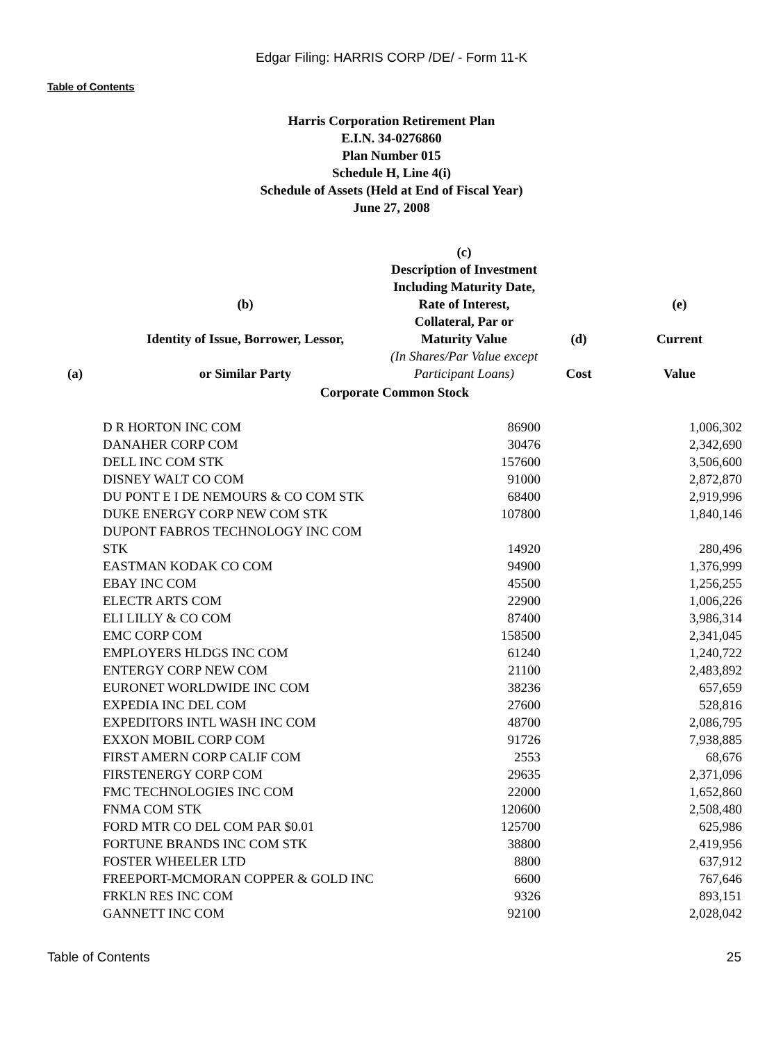Edgar Filing: HARRIS CORP /DE/ - Form 11-K
Table of Contents
Harris Corporation Retirement Plan
E.I.N. 34-0276860
Plan Number 015
Schedule H, Line 4(i)
Schedule of Assets (Held at End of Fiscal Year)
June 27, 2008
| (a) | (b) Identity of Issue, Borrower, Lessor, or Similar Party | (c) Description of Investment Including Maturity Date, Rate of Interest, Collateral, Par or Maturity Value (In Shares/Par Value except Participant Loans) | (d) Cost | (e) Current Value |
| --- | --- | --- | --- | --- |
| Corporate Common Stock | | | | |
| | D R HORTON INC COM | 86900 | | 1,006,302 |
| | DANAHER CORP COM | 30476 | | 2,342,690 |
| | DELL INC COM STK | 157600 | | 3,506,600 |
| | DISNEY WALT CO COM | 91000 | | 2,872,870 |
| | DU PONT E I DE NEMOURS & CO COM STK | 68400 | | 2,919,996 |
| | DUKE ENERGY CORP NEW COM STK | 107800 | | 1,840,146 |
| | DUPONT FABROS TECHNOLOGY INC COM STK | 14920 | | 280,496 |
| | EASTMAN KODAK CO COM | 94900 | | 1,376,999 |
| | EBAY INC COM | 45500 | | 1,256,255 |
| | ELECTR ARTS COM | 22900 | | 1,006,226 |
| | ELI LILLY & CO COM | 87400 | | 3,986,314 |
| | EMC CORP COM | 158500 | | 2,341,045 |
| | EMPLOYERS HLDGS INC COM | 61240 | | 1,240,722 |
| | ENTERGY CORP NEW COM | 21100 | | 2,483,892 |
| | EURONET WORLDWIDE INC COM | 38236 | | 657,659 |
| | EXPEDIA INC DEL COM | 27600 | | 528,816 |
| | EXPEDITORS INTL WASH INC COM | 48700 | | 2,086,795 |
| | EXXON MOBIL CORP COM | 91726 | | 7,938,885 |
| | FIRST AMERN CORP CALIF COM | 2553 | | 68,676 |
| | FIRSTENERGY CORP COM | 29635 | | 2,371,096 |
| | FMC TECHNOLOGIES INC COM | 22000 | | 1,652,860 |
| | FNMA COM STK | 120600 | | 2,508,480 |
| | FORD MTR CO DEL COM PAR $0.01 | 125700 | | 625,986 |
| | FORTUNE BRANDS INC COM STK | 38800 | | 2,419,956 |
| | FOSTER WHEELER LTD | 8800 | | 637,912 |
| | FREEPORT-MCMORAN COPPER & GOLD INC | 6600 | | 767,646 |
| | FRKLN RES INC COM | 9326 | | 893,151 |
| | GANNETT INC COM | 92100 | | 2,028,042 |
Table of Contents 25